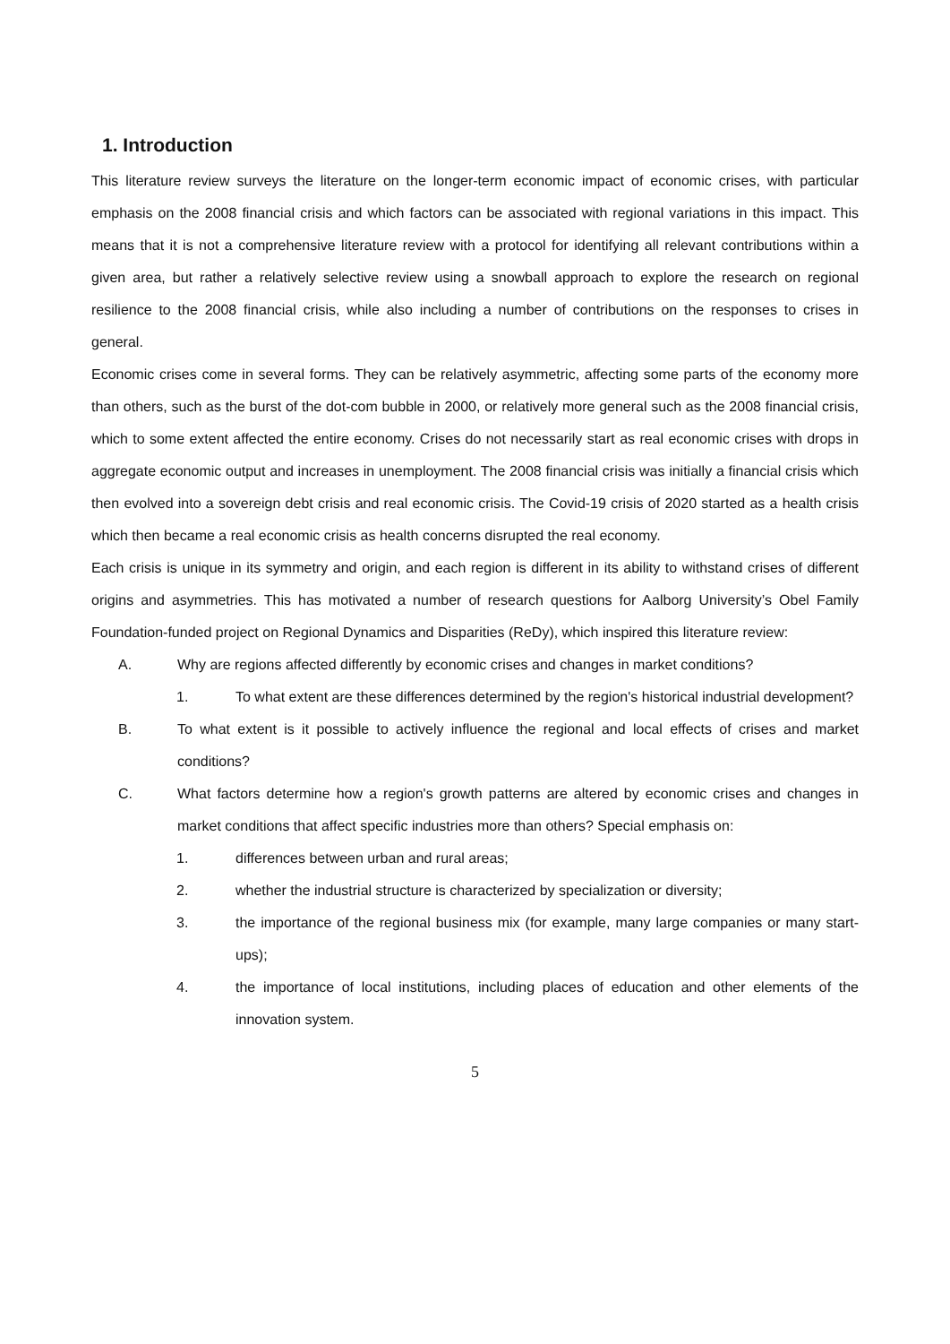1. Introduction
This literature review surveys the literature on the longer-term economic impact of economic crises, with particular emphasis on the 2008 financial crisis and which factors can be associated with regional variations in this impact. This means that it is not a comprehensive literature review with a protocol for identifying all relevant contributions within a given area, but rather a relatively selective review using a snowball approach to explore the research on regional resilience to the 2008 financial crisis, while also including a number of contributions on the responses to crises in general.
Economic crises come in several forms. They can be relatively asymmetric, affecting some parts of the economy more than others, such as the burst of the dot-com bubble in 2000, or relatively more general such as the 2008 financial crisis, which to some extent affected the entire economy. Crises do not necessarily start as real economic crises with drops in aggregate economic output and increases in unemployment. The 2008 financial crisis was initially a financial crisis which then evolved into a sovereign debt crisis and real economic crisis. The Covid-19 crisis of 2020 started as a health crisis which then became a real economic crisis as health concerns disrupted the real economy.
Each crisis is unique in its symmetry and origin, and each region is different in its ability to withstand crises of different origins and asymmetries. This has motivated a number of research questions for Aalborg University’s Obel Family Foundation-funded project on Regional Dynamics and Disparities (ReDy), which inspired this literature review:
A. Why are regions affected differently by economic crises and changes in market conditions?
1. To what extent are these differences determined by the region's historical industrial development?
B. To what extent is it possible to actively influence the regional and local effects of crises and market conditions?
C. What factors determine how a region's growth patterns are altered by economic crises and changes in market conditions that affect specific industries more than others? Special emphasis on:
1. differences between urban and rural areas;
2. whether the industrial structure is characterized by specialization or diversity;
3. the importance of the regional business mix (for example, many large companies or many start-ups);
4. the importance of local institutions, including places of education and other elements of the innovation system.
5